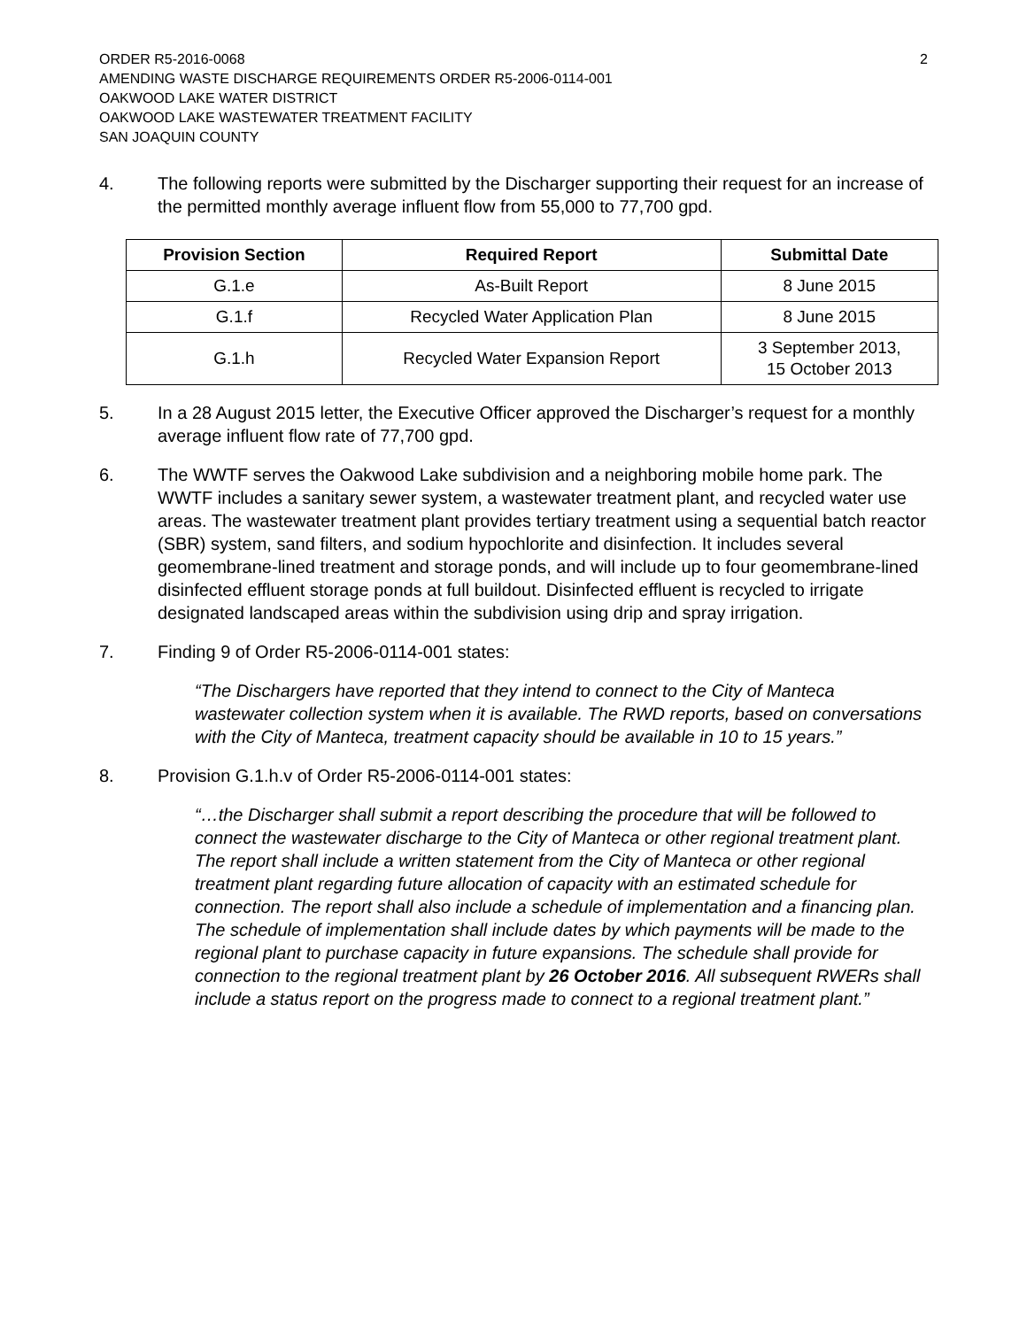ORDER R5-2016-0068
AMENDING WASTE DISCHARGE REQUIREMENTS ORDER R5-2006-0114-001
OAKWOOD LAKE WATER DISTRICT
OAKWOOD LAKE WASTEWATER TREATMENT FACILITY
SAN JOAQUIN COUNTY
2
4. The following reports were submitted by the Discharger supporting their request for an increase of the permitted monthly average influent flow from 55,000 to 77,700 gpd.
| Provision Section | Required Report | Submittal Date |
| --- | --- | --- |
| G.1.e | As-Built Report | 8 June 2015 |
| G.1.f | Recycled Water Application Plan | 8 June 2015 |
| G.1.h | Recycled Water Expansion Report | 3 September 2013, 15 October 2013 |
5. In a 28 August 2015 letter, the Executive Officer approved the Discharger’s request for a monthly average influent flow rate of 77,700 gpd.
6. The WWTF serves the Oakwood Lake subdivision and a neighboring mobile home park. The WWTF includes a sanitary sewer system, a wastewater treatment plant, and recycled water use areas. The wastewater treatment plant provides tertiary treatment using a sequential batch reactor (SBR) system, sand filters, and sodium hypochlorite and disinfection. It includes several geomembrane-lined treatment and storage ponds, and will include up to four geomembrane-lined disinfected effluent storage ponds at full buildout. Disinfected effluent is recycled to irrigate designated landscaped areas within the subdivision using drip and spray irrigation.
7. Finding 9 of Order R5-2006-0114-001 states:
“The Dischargers have reported that they intend to connect to the City of Manteca wastewater collection system when it is available. The RWD reports, based on conversations with the City of Manteca, treatment capacity should be available in 10 to 15 years.”
8. Provision G.1.h.v of Order R5-2006-0114-001 states:
“…the Discharger shall submit a report describing the procedure that will be followed to connect the wastewater discharge to the City of Manteca or other regional treatment plant. The report shall include a written statement from the City of Manteca or other regional treatment plant regarding future allocation of capacity with an estimated schedule for connection. The report shall also include a schedule of implementation and a financing plan. The schedule of implementation shall include dates by which payments will be made to the regional plant to purchase capacity in future expansions. The schedule shall provide for connection to the regional treatment plant by 26 October 2016. All subsequent RWERs shall include a status report on the progress made to connect to a regional treatment plant.”